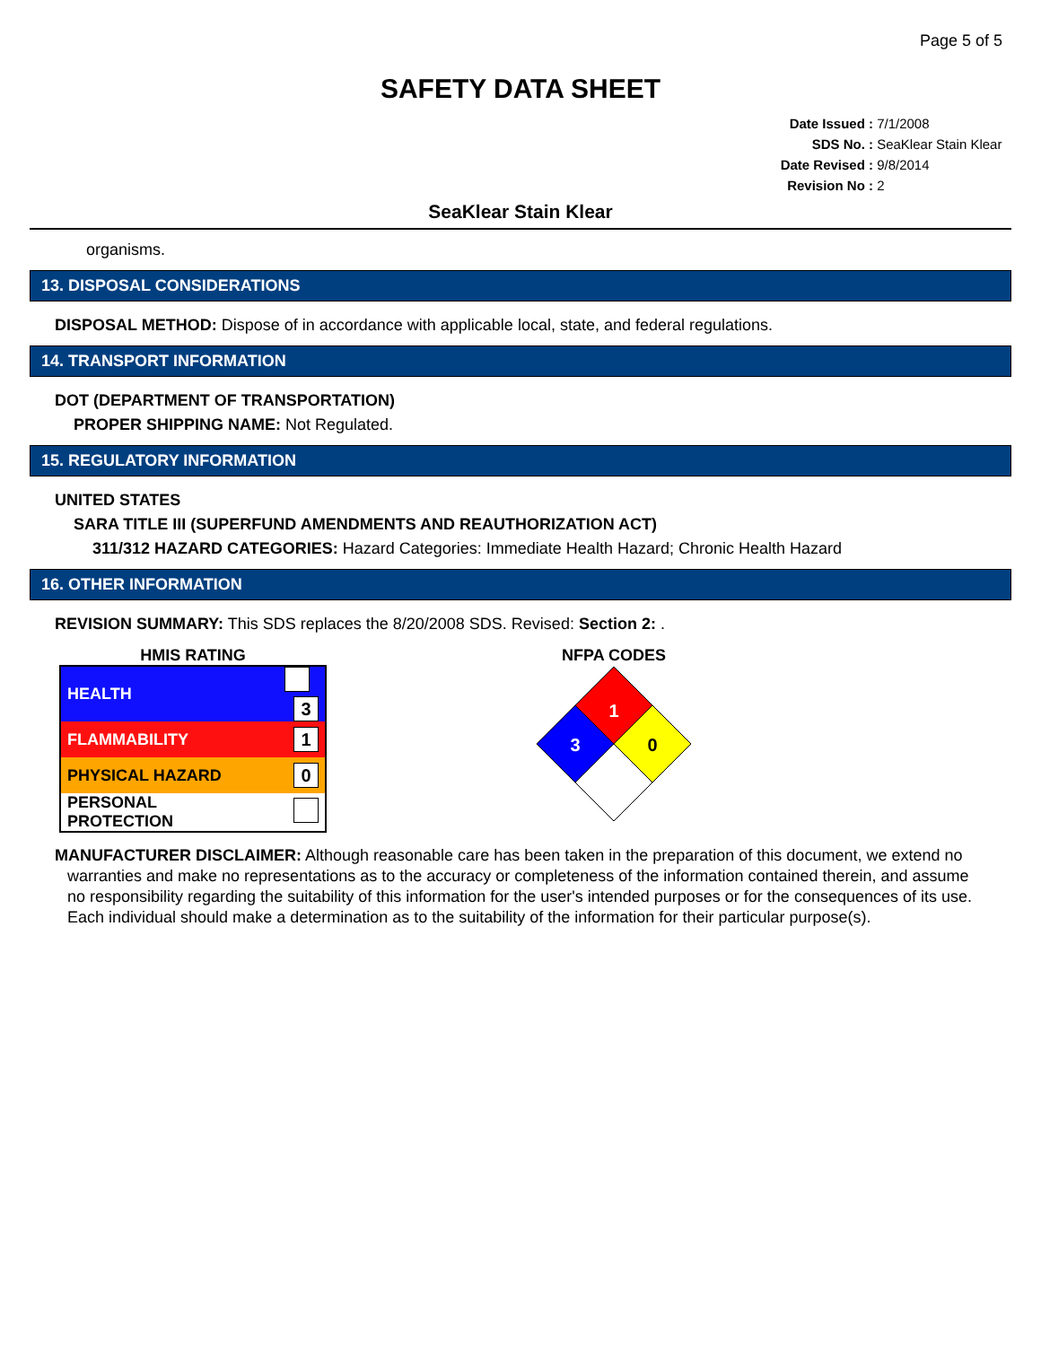Page 5 of 5
SAFETY DATA SHEET
Date Issued : 7/1/2008
SDS No. : SeaKlear Stain Klear
Date Revised : 9/8/2014
Revision No : 2
SeaKlear Stain Klear
organisms.
13. DISPOSAL CONSIDERATIONS
DISPOSAL METHOD: Dispose of in accordance with applicable local, state, and federal regulations.
14. TRANSPORT INFORMATION
DOT (DEPARTMENT OF TRANSPORTATION)
PROPER SHIPPING NAME: Not Regulated.
15. REGULATORY INFORMATION
UNITED STATES
SARA TITLE III (SUPERFUND AMENDMENTS AND REAUTHORIZATION ACT)
311/312 HAZARD CATEGORIES: Hazard Categories: Immediate Health Hazard; Chronic Health Hazard
16. OTHER INFORMATION
REVISION SUMMARY: This SDS replaces the 8/20/2008 SDS. Revised: Section 2: .
HMIS RATING
| HEALTH | 3 |
| FLAMMABILITY | 1 |
| PHYSICAL HAZARD | 0 |
| PERSONAL PROTECTION | |
NFPA CODES
1
3
0
MANUFACTURER DISCLAIMER: Although reasonable care has been taken in the preparation of this document, we extend no
warranties and make no representations as to the accuracy or completeness of the information contained therein, and assume
no responsibility regarding the suitability of this information for the user's intended purposes or for the consequences of its use.
Each individual should make a determination as to the suitability of the information for their particular purpose(s).